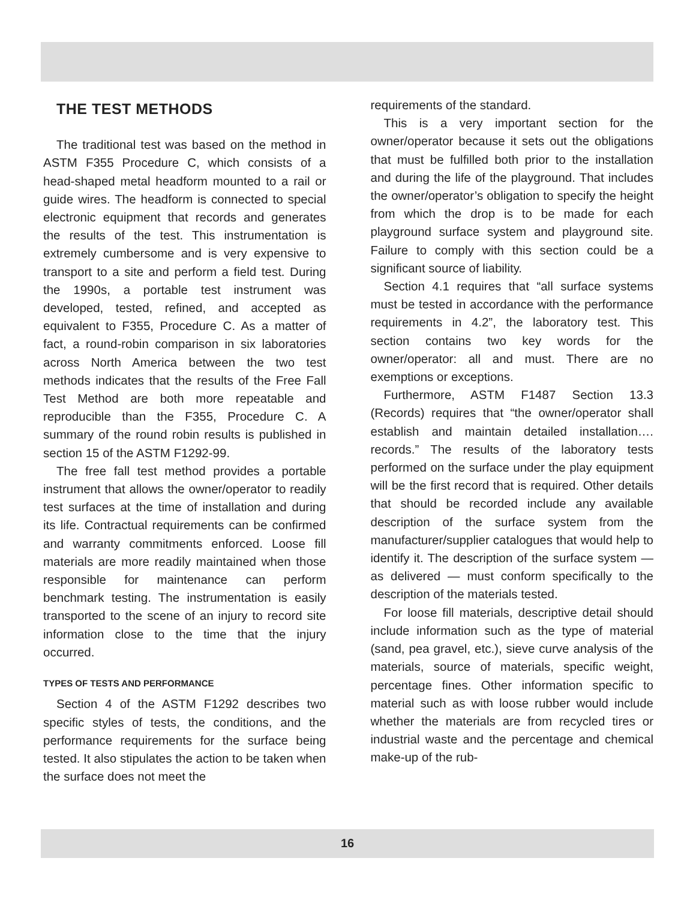THE TEST METHODS
The traditional test was based on the method in ASTM F355 Procedure C, which consists of a head-shaped metal headform mounted to a rail or guide wires. The headform is connected to special electronic equipment that records and generates the results of the test. This instrumentation is extremely cumbersome and is very expensive to transport to a site and perform a field test. During the 1990s, a portable test instrument was developed, tested, refined, and accepted as equivalent to F355, Procedure C. As a matter of fact, a round-robin comparison in six laboratories across North America between the two test methods indicates that the results of the Free Fall Test Method are both more repeatable and reproducible than the F355, Procedure C. A summary of the round robin results is published in section 15 of the ASTM F1292-99.
The free fall test method provides a portable instrument that allows the owner/operator to readily test surfaces at the time of installation and during its life. Contractual requirements can be confirmed and warranty commitments enforced. Loose fill materials are more readily maintained when those responsible for maintenance can perform benchmark testing. The instrumentation is easily transported to the scene of an injury to record site information close to the time that the injury occurred.
TYPES OF TESTS AND PERFORMANCE
Section 4 of the ASTM F1292 describes two specific styles of tests, the conditions, and the performance requirements for the surface being tested. It also stipulates the action to be taken when the surface does not meet the
requirements of the standard.
This is a very important section for the owner/operator because it sets out the obligations that must be fulfilled both prior to the installation and during the life of the playground. That includes the owner/operator’s obligation to specify the height from which the drop is to be made for each playground surface system and playground site. Failure to comply with this section could be a significant source of liability.
Section 4.1 requires that “all surface systems must be tested in accordance with the performance requirements in 4.2”, the laboratory test. This section contains two key words for the owner/operator: all and must. There are no exemptions or exceptions.
Furthermore, ASTM F1487 Section 13.3 (Records) requires that “the owner/operator shall establish and maintain detailed installation…. records.” The results of the laboratory tests performed on the surface under the play equipment will be the first record that is required. Other details that should be recorded include any available description of the surface system from the manufacturer/supplier catalogues that would help to identify it. The description of the surface system —as delivered — must conform specifically to the description of the materials tested.
For loose fill materials, descriptive detail should include information such as the type of material (sand, pea gravel, etc.), sieve curve analysis of the materials, source of materials, specific weight, percentage fines. Other information specific to material such as with loose rubber would include whether the materials are from recycled tires or industrial waste and the percentage and chemical make-up of the rub-
16